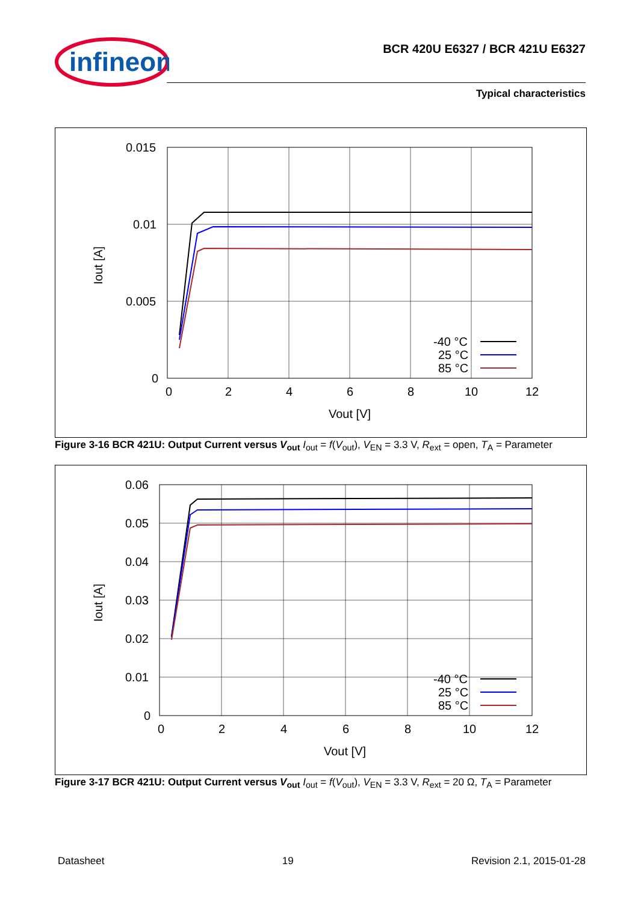infineon
BCR 420U E6327 / BCR 421U E6327
Typical characteristics
0.015
0.01
0.005
0
0
2
4
6
8
10
12
Vout [V]
Iout [A]
-40 °C
25 °C
85 °C
Figure 3-16 BCR 421U: Output Current versus V<sub>out</sub> I<sub>out</sub> = f(V<sub>out</sub>), V<sub>EN</sub> = 3.3 V, R<sub>ext</sub> = open, T<sub>A</sub> = Parameter
0.06
0.05
0.04
0.03
0.02
0.01
0
0
2
4
6
8
10
12
Vout [V]
Iout [A]
-40 °C
25 °C
85 °C
Figure 3-17 BCR 421U: Output Current versus V<sub>out</sub> I<sub>out</sub> = f(V<sub>out</sub>), V<sub>EN</sub> = 3.3 V, R<sub>ext</sub> = 20 Ω, T<sub>A</sub> = Parameter
Datasheet 19 Revision 2.1, 2015-01-28